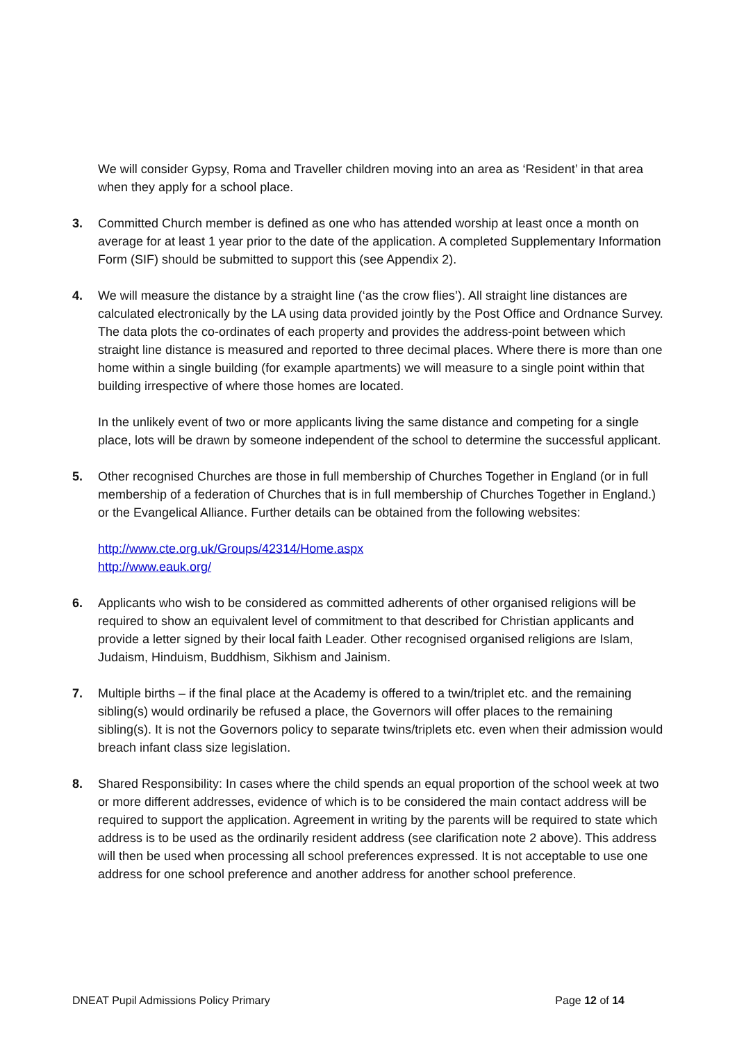We will consider Gypsy, Roma and Traveller children moving into an area as ‘Resident’ in that area when they apply for a school place.
3. Committed Church member is defined as one who has attended worship at least once a month on average for at least 1 year prior to the date of the application. A completed Supplementary Information Form (SIF) should be submitted to support this (see Appendix 2).
4. We will measure the distance by a straight line (‘as the crow flies’). All straight line distances are calculated electronically by the LA using data provided jointly by the Post Office and Ordnance Survey. The data plots the co-ordinates of each property and provides the address-point between which straight line distance is measured and reported to three decimal places. Where there is more than one home within a single building (for example apartments) we will measure to a single point within that building irrespective of where those homes are located.
In the unlikely event of two or more applicants living the same distance and competing for a single place, lots will be drawn by someone independent of the school to determine the successful applicant.
5. Other recognised Churches are those in full membership of Churches Together in England (or in full membership of a federation of Churches that is in full membership of Churches Together in England.) or the Evangelical Alliance. Further details can be obtained from the following websites:
http://www.cte.org.uk/Groups/42314/Home.aspx
http://www.eauk.org/
6. Applicants who wish to be considered as committed adherents of other organised religions will be required to show an equivalent level of commitment to that described for Christian applicants and provide a letter signed by their local faith Leader. Other recognised organised religions are Islam, Judaism, Hinduism, Buddhism, Sikhism and Jainism.
7. Multiple births – if the final place at the Academy is offered to a twin/triplet etc. and the remaining sibling(s) would ordinarily be refused a place, the Governors will offer places to the remaining sibling(s). It is not the Governors policy to separate twins/triplets etc. even when their admission would breach infant class size legislation.
8. Shared Responsibility: In cases where the child spends an equal proportion of the school week at two or more different addresses, evidence of which is to be considered the main contact address will be required to support the application. Agreement in writing by the parents will be required to state which address is to be used as the ordinarily resident address (see clarification note 2 above). This address will then be used when processing all school preferences expressed. It is not acceptable to use one address for one school preference and another address for another school preference.
DNEAT Pupil Admissions Policy Primary Page 12 of 14